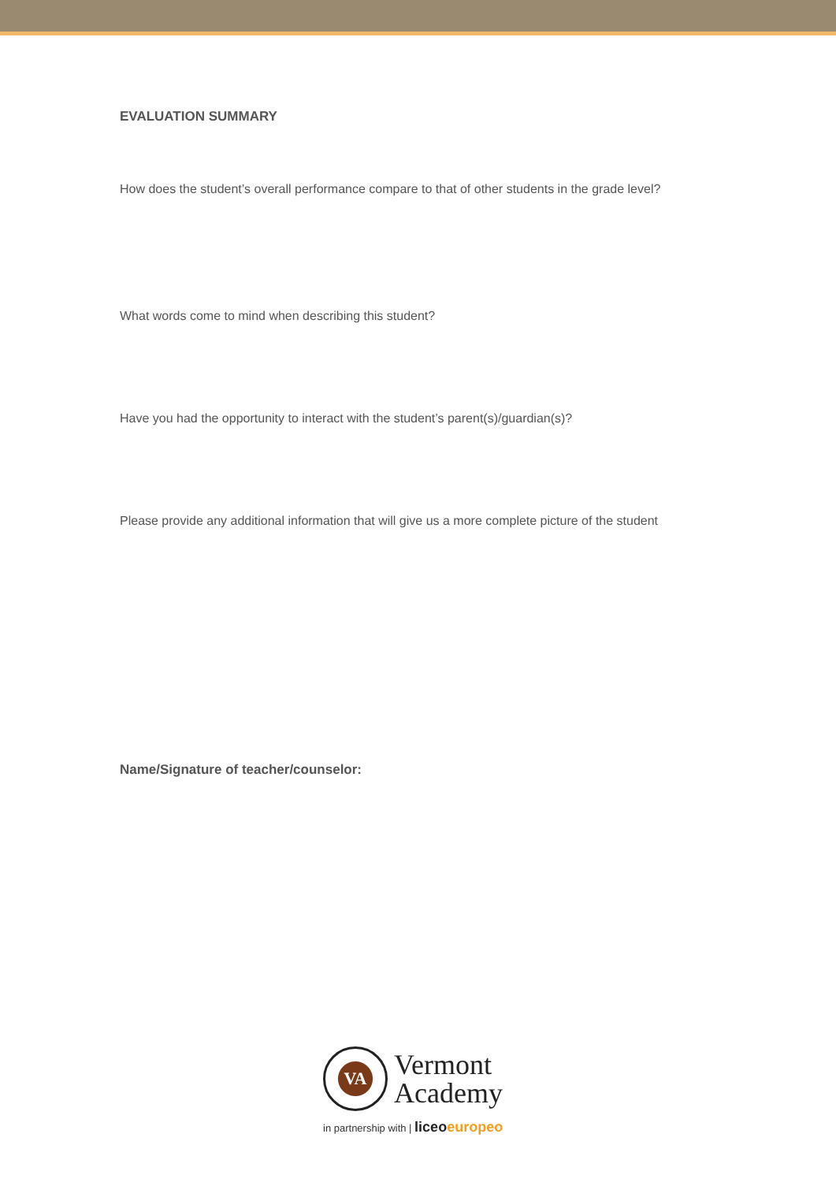EVALUATION SUMMARY
How does the student’s overall performance compare to that of other students in the grade level?
What words come to mind when describing this student?
Have you had the opportunity to interact with the student’s parent(s)/guardian(s)?
Please provide any additional information that will give us a more complete picture of the student
Name/Signature of teacher/counselor:
VA Vermont
Academy
in partnership with | liceoeuropeo